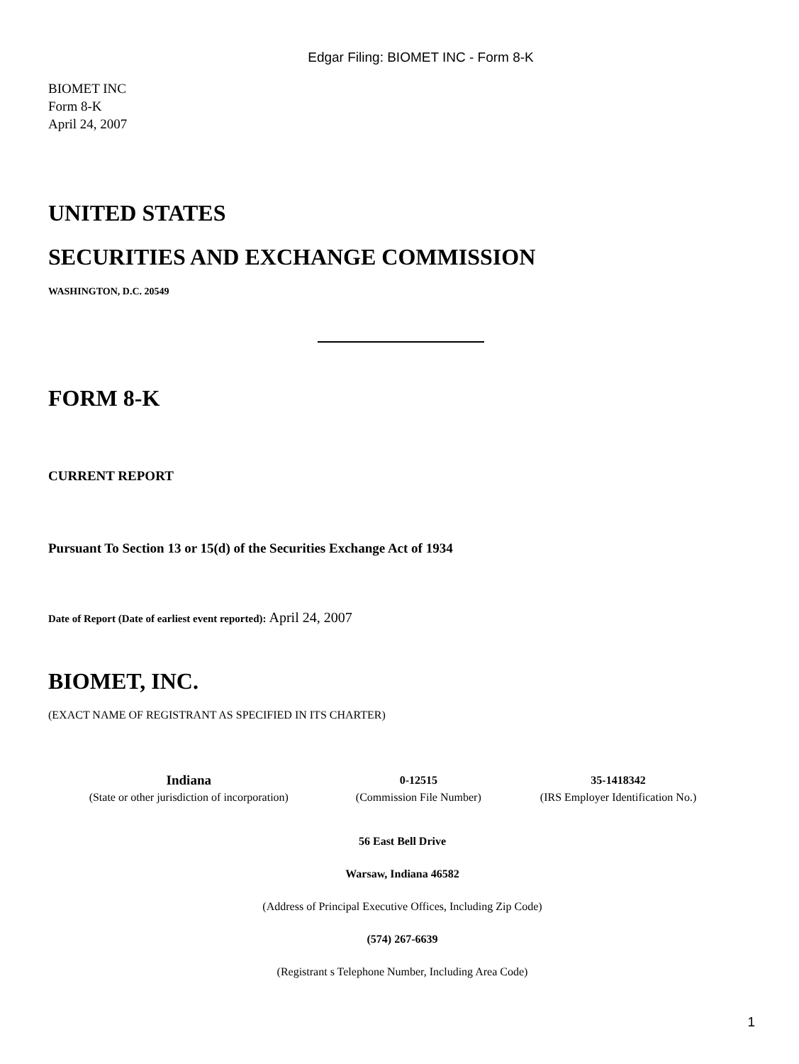Edgar Filing: BIOMET INC - Form 8-K
BIOMET INC
Form 8-K
April 24, 2007
UNITED STATES
SECURITIES AND EXCHANGE COMMISSION
WASHINGTON, D.C. 20549
FORM 8-K
CURRENT REPORT
Pursuant To Section 13 or 15(d) of the Securities Exchange Act of 1934
Date of Report (Date of earliest event reported): April 24, 2007
BIOMET, INC.
(EXACT NAME OF REGISTRANT AS SPECIFIED IN ITS CHARTER)
| Indiana | 0-12515 | 35-1418342 |
| (State or other jurisdiction of incorporation) | (Commission File Number) | (IRS Employer Identification No.) |
56 East Bell Drive
Warsaw, Indiana 46582
(Address of Principal Executive Offices, Including Zip Code)
(574) 267-6639
(Registrant s Telephone Number, Including Area Code)
1